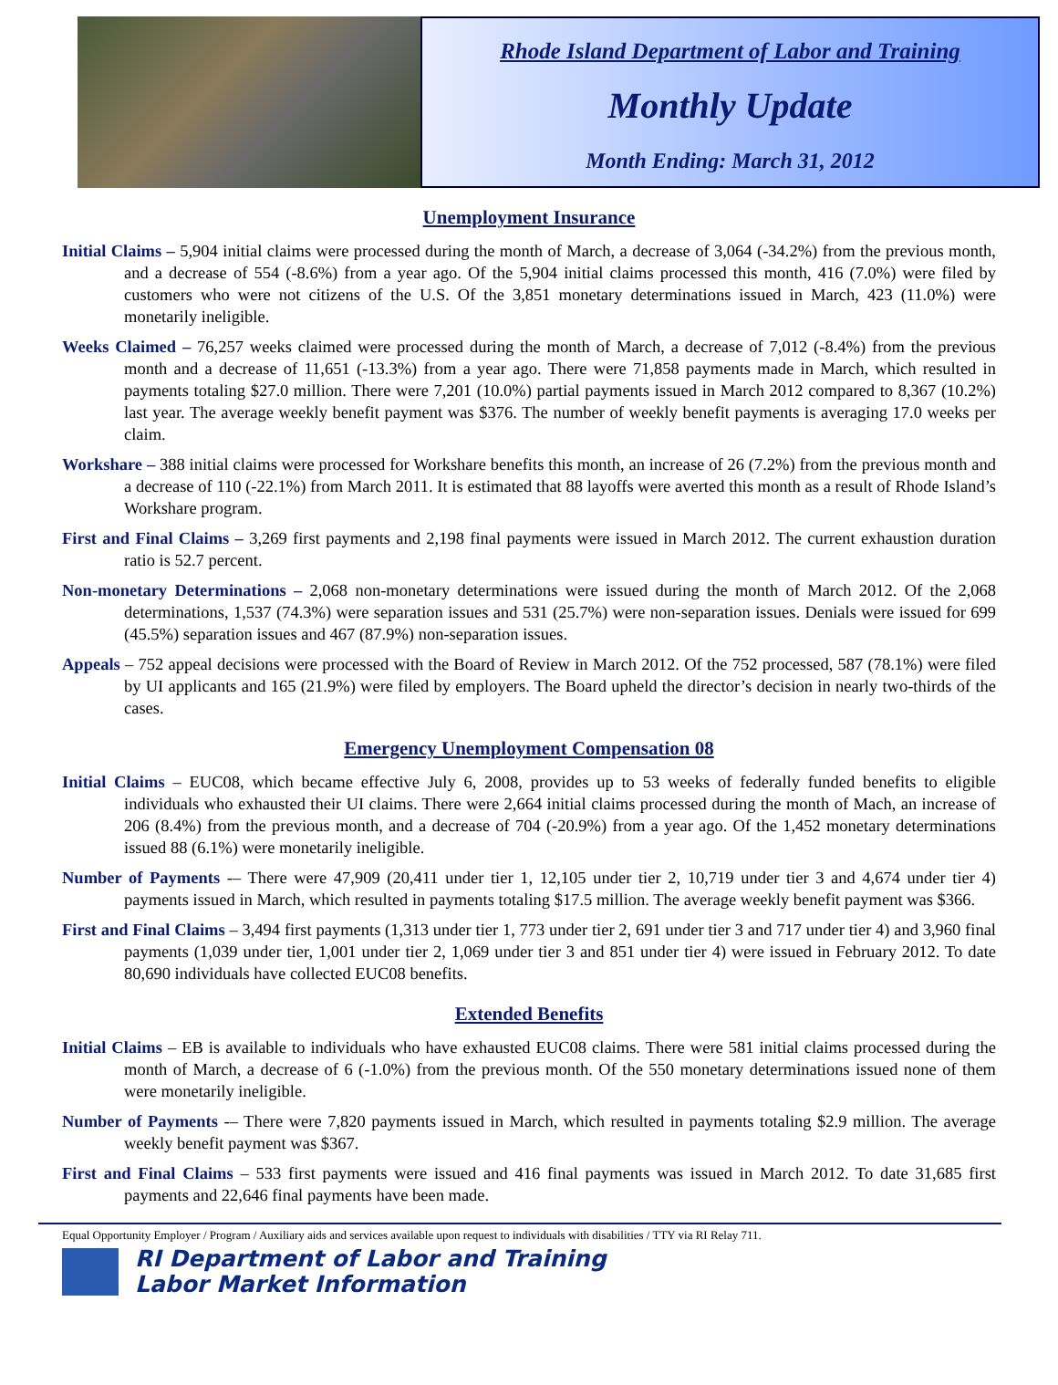Rhode Island Department of Labor and Training
Monthly Update
Month Ending: March 31, 2012
Unemployment Insurance
Initial Claims – 5,904 initial claims were processed during the month of March, a decrease of 3,064 (-34.2%) from the previous month, and a decrease of 554 (-8.6%) from a year ago. Of the 5,904 initial claims processed this month, 416 (7.0%) were filed by customers who were not citizens of the U.S. Of the 3,851 monetary determinations issued in March, 423 (11.0%) were monetarily ineligible.
Weeks Claimed – 76,257 weeks claimed were processed during the month of March, a decrease of 7,012 (-8.4%) from the previous month and a decrease of 11,651 (-13.3%) from a year ago. There were 71,858 payments made in March, which resulted in payments totaling $27.0 million. There were 7,201 (10.0%) partial payments issued in March 2012 compared to 8,367 (10.2%) last year. The average weekly benefit payment was $376. The number of weekly benefit payments is averaging 17.0 weeks per claim.
Workshare – 388 initial claims were processed for Workshare benefits this month, an increase of 26 (7.2%) from the previous month and a decrease of 110 (-22.1%) from March 2011. It is estimated that 88 layoffs were averted this month as a result of Rhode Island’s Workshare program.
First and Final Claims – 3,269 first payments and 2,198 final payments were issued in March 2012. The current exhaustion duration ratio is 52.7 percent.
Non-monetary Determinations – 2,068 non-monetary determinations were issued during the month of March 2012. Of the 2,068 determinations, 1,537 (74.3%) were separation issues and 531 (25.7%) were non-separation issues. Denials were issued for 699 (45.5%) separation issues and 467 (87.9%) non-separation issues.
Appeals – 752 appeal decisions were processed with the Board of Review in March 2012. Of the 752 processed, 587 (78.1%) were filed by UI applicants and 165 (21.9%) were filed by employers. The Board upheld the director’s decision in nearly two-thirds of the cases.
Emergency Unemployment Compensation 08
Initial Claims – EUC08, which became effective July 6, 2008, provides up to 53 weeks of federally funded benefits to eligible individuals who exhausted their UI claims. There were 2,664 initial claims processed during the month of Mach, an increase of 206 (8.4%) from the previous month, and a decrease of 704 (-20.9%) from a year ago. Of the 1,452 monetary determinations issued 88 (6.1%) were monetarily ineligible.
Number of Payments -– There were 47,909 (20,411 under tier 1, 12,105 under tier 2, 10,719 under tier 3 and 4,674 under tier 4) payments issued in March, which resulted in payments totaling $17.5 million. The average weekly benefit payment was $366.
First and Final Claims – 3,494 first payments (1,313 under tier 1, 773 under tier 2, 691 under tier 3 and 717 under tier 4) and 3,960 final payments (1,039 under tier, 1,001 under tier 2, 1,069 under tier 3 and 851 under tier 4) were issued in February 2012. To date 80,690 individuals have collected EUC08 benefits.
Extended Benefits
Initial Claims – EB is available to individuals who have exhausted EUC08 claims. There were 581 initial claims processed during the month of March, a decrease of 6 (-1.0%) from the previous month. Of the 550 monetary determinations issued none of them were monetarily ineligible.
Number of Payments -– There were 7,820 payments issued in March, which resulted in payments totaling $2.9 million. The average weekly benefit payment was $367.
First and Final Claims – 533 first payments were issued and 416 final payments was issued in March 2012. To date 31,685 first payments and 22,646 final payments have been made.
Equal Opportunity Employer / Program / Auxiliary aids and services available upon request to individuals with disabilities / TTY via RI Relay 711.
RI Department of Labor and Training
Labor Market Information